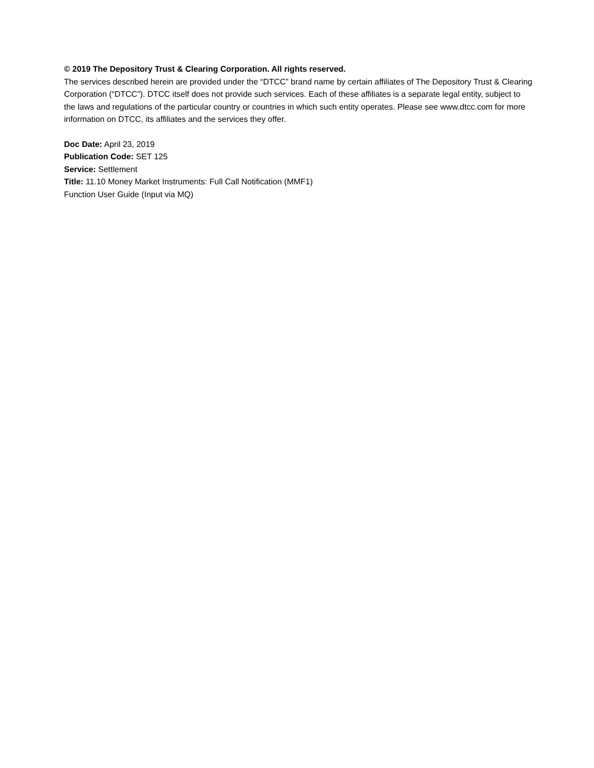© 2019 The Depository Trust & Clearing Corporation. All rights reserved.
The services described herein are provided under the “DTCC” brand name by certain affiliates of The Depository Trust & Clearing Corporation (“DTCC”). DTCC itself does not provide such services. Each of these affiliates is a separate legal entity, subject to the laws and regulations of the particular country or countries in which such entity operates. Please see www.dtcc.com for more information on DTCC, its affiliates and the services they offer.
Doc Date: April 23, 2019
Publication Code: SET 125
Service: Settlement
Title: 11.10 Money Market Instruments: Full Call Notification (MMF1)
Function User Guide (Input via MQ)